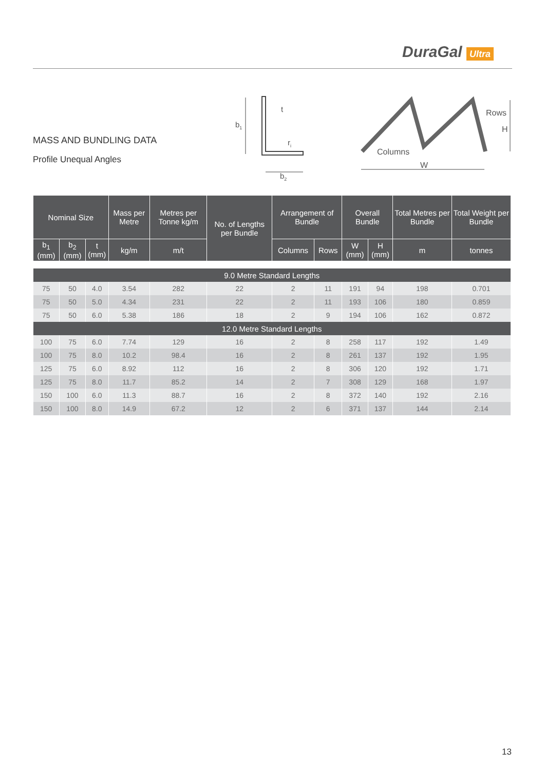DuraGal Ultra
MASS AND BUNDLING DATA
Profile Unequal Angles
b1
t
ri
b2
Columns
Rows
H
W
| Nominal Size | | | Mass per Metre | Metres per Tonne kg/m | No. of Lengths per Bundle | Arrangement of Bundle | | Overall Bundle | | Total Metres per Bundle | Total Weight per Bundle |
| --- | --- | --- | --- | --- | --- | --- | --- | --- | --- | --- | --- |
| b<sub>1</sub> (mm) | b<sub>2</sub> (mm) | t (mm) | kg/m | m/t | | Columns | Rows | W (mm) | H (mm) | m | tonnes |
| 9.0 Metre Standard Lengths | | | | | | | | | | | |
| 75 | 50 | 4.0 | 3.54 | 282 | 22 | 2 | 11 | 191 | 94 | 198 | 0.701 |
| 75 | 50 | 5.0 | 4.34 | 231 | 22 | 2 | 11 | 193 | 106 | 180 | 0.859 |
| 75 | 50 | 6.0 | 5.38 | 186 | 18 | 2 | 9 | 194 | 106 | 162 | 0.872 |
| 12.0 Metre Standard Lengths | | | | | | | | | | | |
| 100 | 75 | 6.0 | 7.74 | 129 | 16 | 2 | 8 | 258 | 117 | 192 | 1.49 |
| 100 | 75 | 8.0 | 10.2 | 98.4 | 16 | 2 | 8 | 261 | 137 | 192 | 1.95 |
| 125 | 75 | 6.0 | 8.92 | 112 | 16 | 2 | 8 | 306 | 120 | 192 | 1.71 |
| 125 | 75 | 8.0 | 11.7 | 85.2 | 14 | 2 | 7 | 308 | 129 | 168 | 1.97 |
| 150 | 100 | 6.0 | 11.3 | 88.7 | 16 | 2 | 8 | 372 | 140 | 192 | 2.16 |
| 150 | 100 | 8.0 | 14.9 | 67.2 | 12 | 2 | 6 | 371 | 137 | 144 | 2.14 |
13